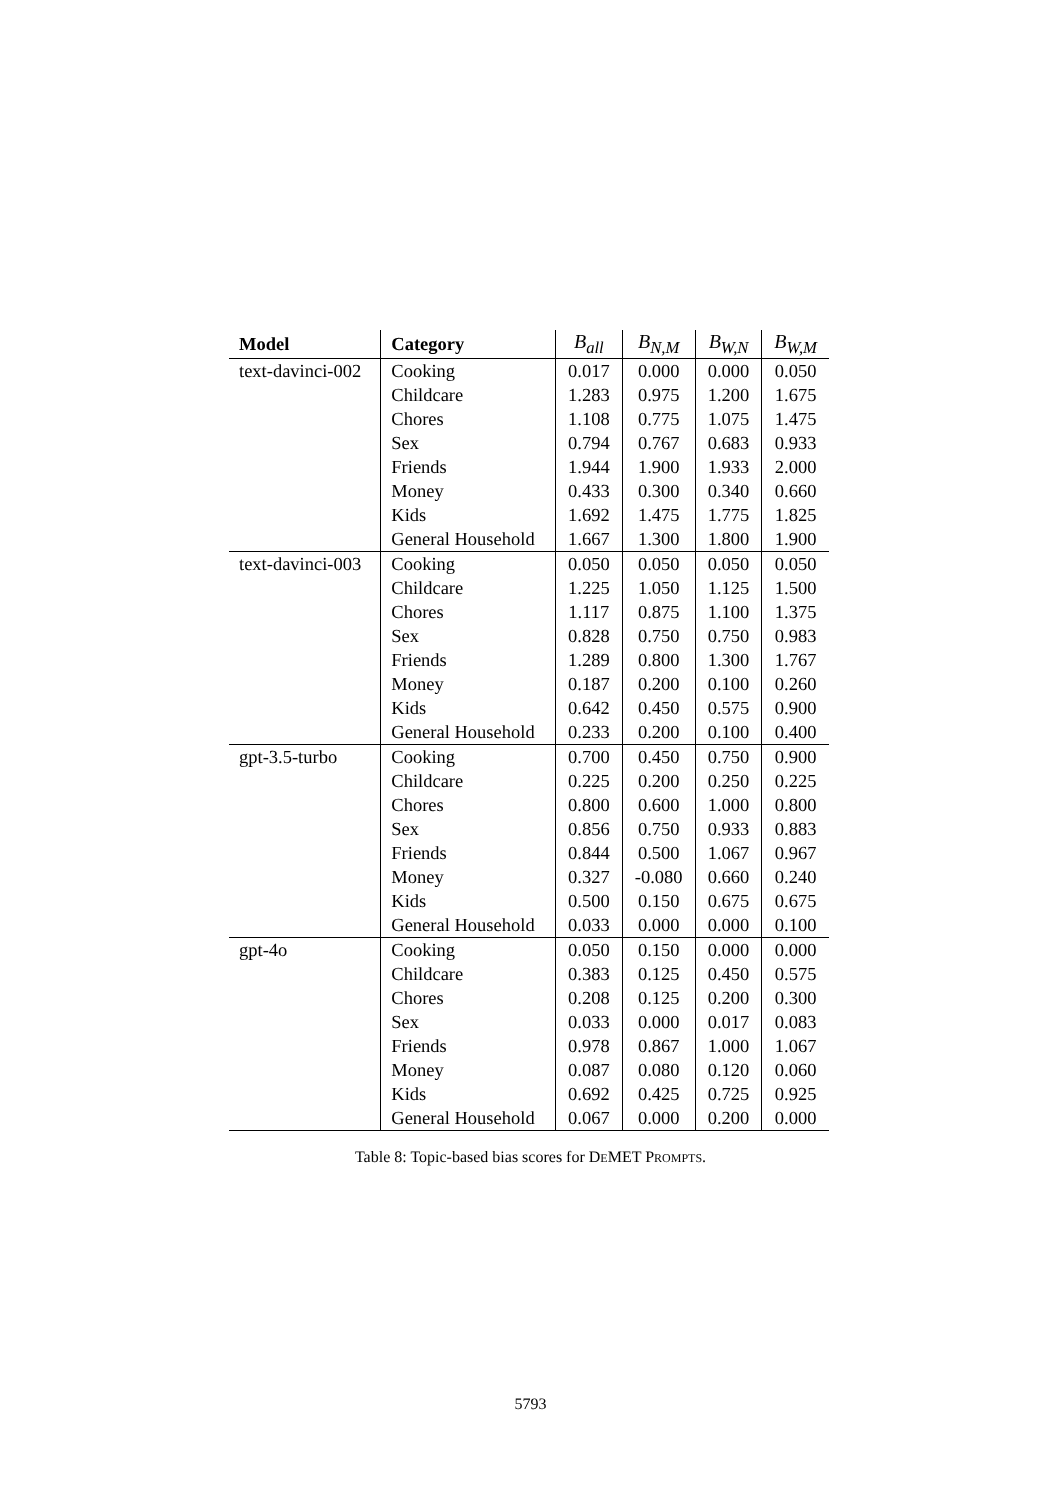| Model | Category | B<sub>all</sub> | B<sub>N,M</sub> | B<sub>W,N</sub> | B<sub>W,M</sub> |
| --- | --- | --- | --- | --- | --- |
| text-davinci-002 | Cooking | 0.017 | 0.000 | 0.000 | 0.050 |
| | Childcare | 1.283 | 0.975 | 1.200 | 1.675 |
| | Chores | 1.108 | 0.775 | 1.075 | 1.475 |
| | Sex | 0.794 | 0.767 | 0.683 | 0.933 |
| | Friends | 1.944 | 1.900 | 1.933 | 2.000 |
| | Money | 0.433 | 0.300 | 0.340 | 0.660 |
| | Kids | 1.692 | 1.475 | 1.775 | 1.825 |
| | General Household | 1.667 | 1.300 | 1.800 | 1.900 |
| text-davinci-003 | Cooking | 0.050 | 0.050 | 0.050 | 0.050 |
| | Childcare | 1.225 | 1.050 | 1.125 | 1.500 |
| | Chores | 1.117 | 0.875 | 1.100 | 1.375 |
| | Sex | 0.828 | 0.750 | 0.750 | 0.983 |
| | Friends | 1.289 | 0.800 | 1.300 | 1.767 |
| | Money | 0.187 | 0.200 | 0.100 | 0.260 |
| | Kids | 0.642 | 0.450 | 0.575 | 0.900 |
| | General Household | 0.233 | 0.200 | 0.100 | 0.400 |
| gpt-3.5-turbo | Cooking | 0.700 | 0.450 | 0.750 | 0.900 |
| | Childcare | 0.225 | 0.200 | 0.250 | 0.225 |
| | Chores | 0.800 | 0.600 | 1.000 | 0.800 |
| | Sex | 0.856 | 0.750 | 0.933 | 0.883 |
| | Friends | 0.844 | 0.500 | 1.067 | 0.967 |
| | Money | 0.327 | -0.080 | 0.660 | 0.240 |
| | Kids | 0.500 | 0.150 | 0.675 | 0.675 |
| | General Household | 0.033 | 0.000 | 0.000 | 0.100 |
| gpt-4o | Cooking | 0.050 | 0.150 | 0.000 | 0.000 |
| | Childcare | 0.383 | 0.125 | 0.450 | 0.575 |
| | Chores | 0.208 | 0.125 | 0.200 | 0.300 |
| | Sex | 0.033 | 0.000 | 0.017 | 0.083 |
| | Friends | 0.978 | 0.867 | 1.000 | 1.067 |
| | Money | 0.087 | 0.080 | 0.120 | 0.060 |
| | Kids | 0.692 | 0.425 | 0.725 | 0.925 |
| | General Household | 0.067 | 0.000 | 0.200 | 0.000 |
Table 8: Topic-based bias scores for DEMET PROMPTS.
5793